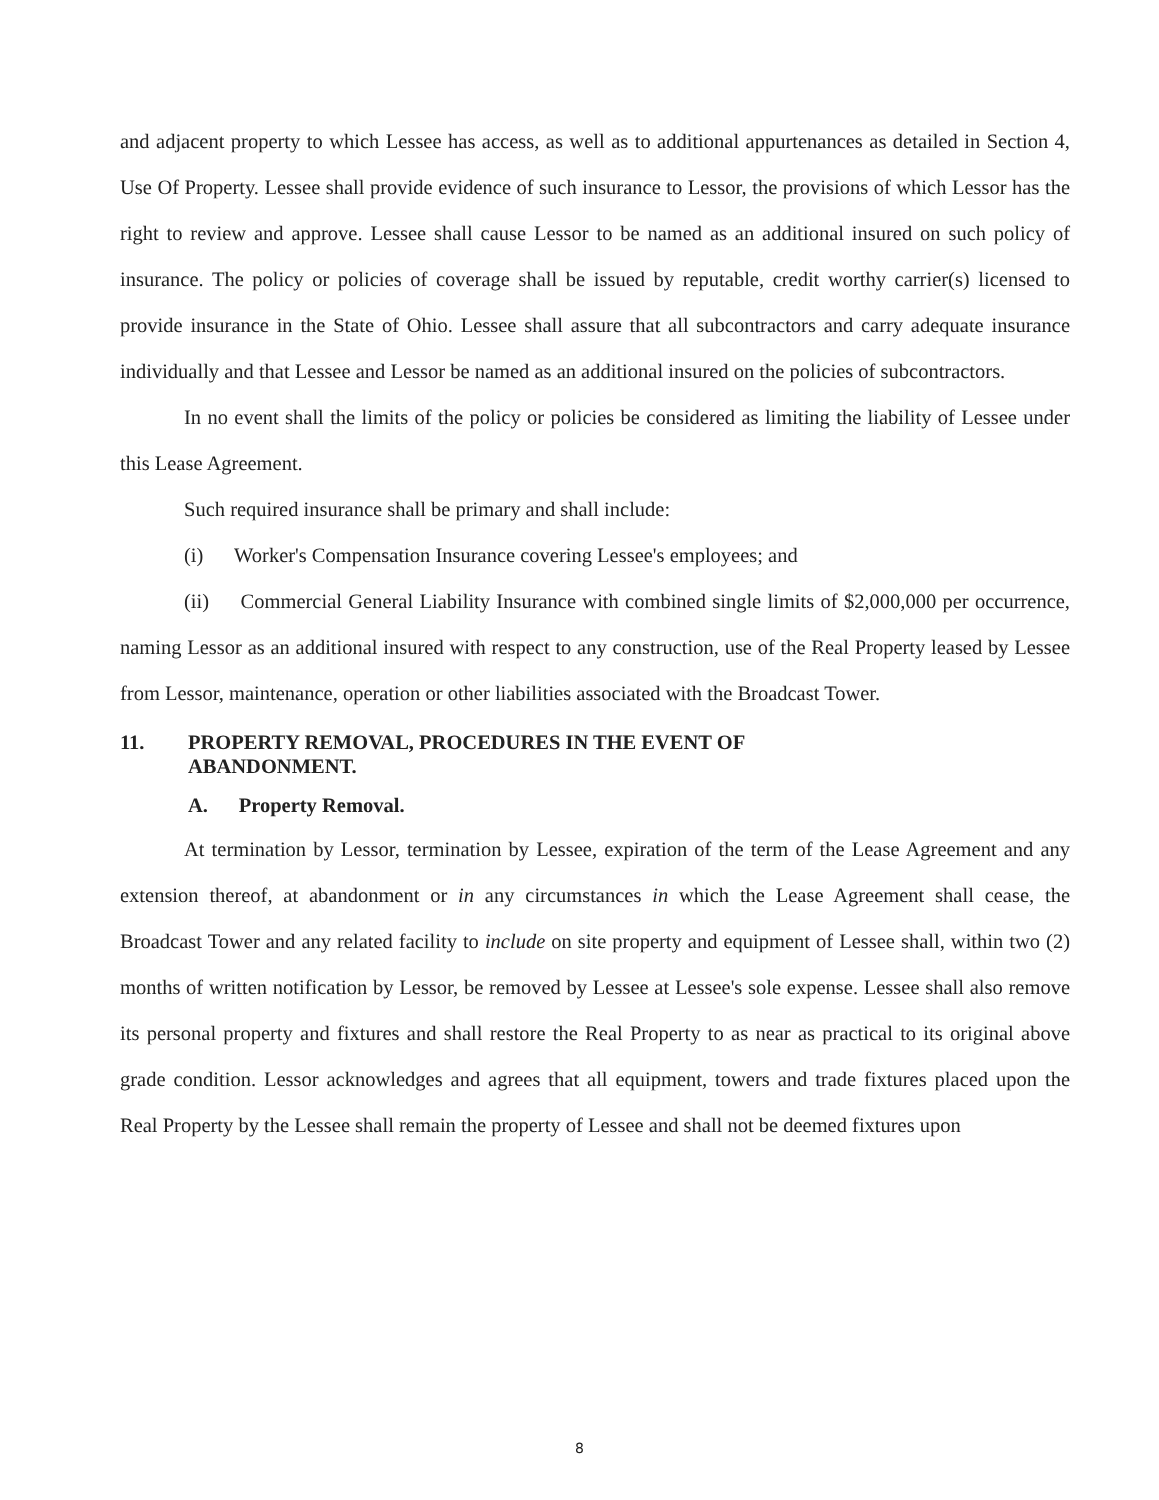and adjacent property to which Lessee has access, as well as to additional appurtenances as detailed in Section 4, Use Of Property. Lessee shall provide evidence of such insurance to Lessor, the provisions of which Lessor has the right to review and approve. Lessee shall cause Lessor to be named as an additional insured on such policy of insurance. The policy or policies of coverage shall be issued by reputable, credit worthy carrier(s) licensed to provide insurance in the State of Ohio. Lessee shall assure that all subcontractors and carry adequate insurance individually and that Lessee and Lessor be named as an additional insured on the policies of subcontractors.
In no event shall the limits of the policy or policies be considered as limiting the liability of Lessee under this Lease Agreement.
Such required insurance shall be primary and shall include:
(i) Worker's Compensation Insurance covering Lessee's employees; and
(ii) Commercial General Liability Insurance with combined single limits of $2,000,000 per occurrence, naming Lessor as an additional insured with respect to any construction, use of the Real Property leased by Lessee from Lessor, maintenance, operation or other liabilities associated with the Broadcast Tower.
11. PROPERTY REMOVAL, PROCEDURES IN THE EVENT OF
ABANDONMENT.
A. Property Removal.
At termination by Lessor, termination by Lessee, expiration of the term of the Lease Agreement and any extension thereof, at abandonment or in any circumstances in which the Lease Agreement shall cease, the Broadcast Tower and any related facility to include on site property and equipment of Lessee shall, within two (2) months of written notification by Lessor, be removed by Lessee at Lessee's sole expense. Lessee shall also remove its personal property and fixtures and shall restore the Real Property to as near as practical to its original above grade condition. Lessor acknowledges and agrees that all equipment, towers and trade fixtures placed upon the Real Property by the Lessee shall remain the property of Lessee and shall not be deemed fixtures upon
8